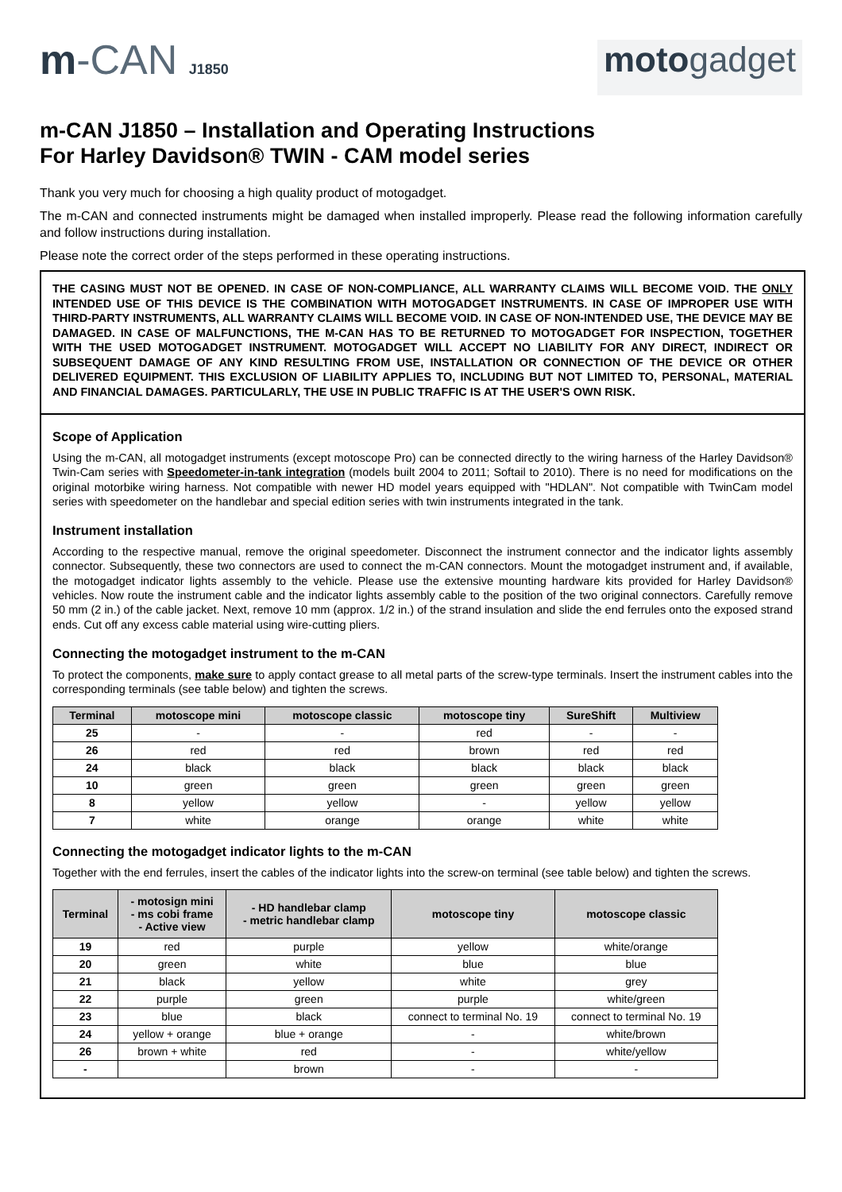m-CAN J1850
motogadget
m-CAN J1850 – Installation and Operating Instructions
For Harley Davidson® TWIN - CAM model series
Thank you very much for choosing a high quality product of motogadget.
The m-CAN and connected instruments might be damaged when installed improperly. Please read the following information carefully and follow instructions during installation.
Please note the correct order of the steps performed in these operating instructions.
THE CASING MUST NOT BE OPENED. IN CASE OF NON-COMPLIANCE, ALL WARRANTY CLAIMS WILL BECOME VOID. THE ONLY INTENDED USE OF THIS DEVICE IS THE COMBINATION WITH MOTOGADGET INSTRUMENTS. IN CASE OF IMPROPER USE WITH THIRD-PARTY INSTRUMENTS, ALL WARRANTY CLAIMS WILL BECOME VOID. IN CASE OF NON-INTENDED USE, THE DEVICE MAY BE DAMAGED. IN CASE OF MALFUNCTIONS, THE M-CAN HAS TO BE RETURNED TO MOTOGADGET FOR INSPECTION, TOGETHER WITH THE USED MOTOGADGET INSTRUMENT. MOTOGADGET WILL ACCEPT NO LIABILITY FOR ANY DIRECT, INDIRECT OR SUBSEQUENT DAMAGE OF ANY KIND RESULTING FROM USE, INSTALLATION OR CONNECTION OF THE DEVICE OR OTHER DELIVERED EQUIPMENT. THIS EXCLUSION OF LIABILITY APPLIES TO, INCLUDING BUT NOT LIMITED TO, PERSONAL, MATERIAL AND FINANCIAL DAMAGES. PARTICULARLY, THE USE IN PUBLIC TRAFFIC IS AT THE USER'S OWN RISK.
Scope of Application
Using the m-CAN, all motogadget instruments (except motoscope Pro) can be connected directly to the wiring harness of the Harley Davidson® Twin-Cam series with Speedometer-in-tank integration (models built 2004 to 2011; Softail to 2010). There is no need for modifications on the original motorbike wiring harness. Not compatible with newer HD model years equipped with "HDLAN". Not compatible with TwinCam model series with speedometer on the handlebar and special edition series with twin instruments integrated in the tank.
Instrument installation
According to the respective manual, remove the original speedometer. Disconnect the instrument connector and the indicator lights assembly connector. Subsequently, these two connectors are used to connect the m-CAN connectors. Mount the motogadget instrument and, if available, the motogadget indicator lights assembly to the vehicle. Please use the extensive mounting hardware kits provided for Harley Davidson® vehicles. Now route the instrument cable and the indicator lights assembly cable to the position of the two original connectors. Carefully remove 50 mm (2 in.) of the cable jacket. Next, remove 10 mm (approx. 1/2 in.) of the strand insulation and slide the end ferrules onto the exposed strand ends. Cut off any excess cable material using wire-cutting pliers.
Connecting the motogadget instrument to the m-CAN
To protect the components, make sure to apply contact grease to all metal parts of the screw-type terminals. Insert the instrument cables into the corresponding terminals (see table below) and tighten the screws.
| Terminal | motoscope mini | motoscope classic | motoscope tiny | SureShift | Multiview |
| --- | --- | --- | --- | --- | --- |
| 25 | - | - | red | - | - |
| 26 | red | red | brown | red | red |
| 24 | black | black | black | black | black |
| 10 | green | green | green | green | green |
| 8 | yellow | yellow | - | yellow | yellow |
| 7 | white | orange | orange | white | white |
Connecting the motogadget indicator lights to the m-CAN
Together with the end ferrules, insert the cables of the indicator lights into the screw-on terminal (see table below) and tighten the screws.
| Terminal | - motosign mini - ms cobi frame - Active view | - HD handlebar clamp - metric handlebar clamp | motoscope tiny | motoscope classic |
| --- | --- | --- | --- | --- |
| 19 | red | purple | yellow | white/orange |
| 20 | green | white | blue | blue |
| 21 | black | yellow | white | grey |
| 22 | purple | green | purple | white/green |
| 23 | blue | black | connect to terminal No. 19 | connect to terminal No. 19 |
| 24 | yellow + orange | blue + orange | - | white/brown |
| 26 | brown + white | red | - | white/yellow |
| - | | brown | - | - |